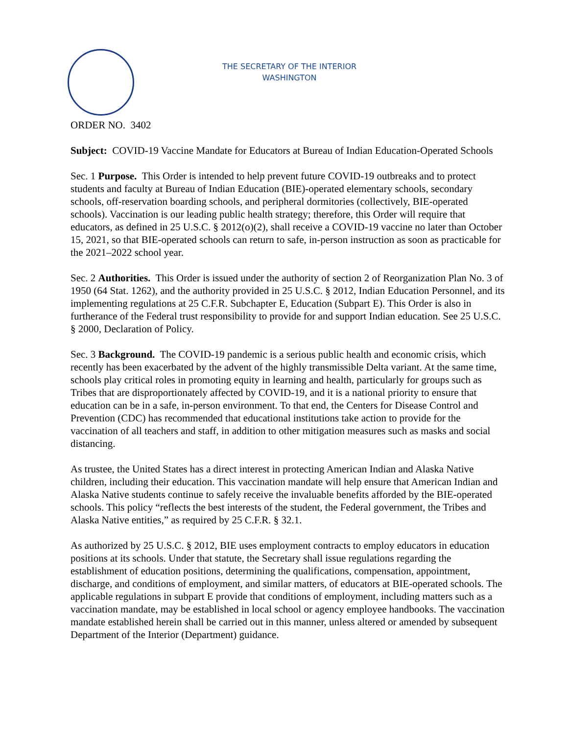THE SECRETARY OF THE INTERIOR
WASHINGTON
ORDER NO. 3402
Subject: COVID-19 Vaccine Mandate for Educators at Bureau of Indian Education-Operated Schools
Sec. 1 Purpose. This Order is intended to help prevent future COVID-19 outbreaks and to protect students and faculty at Bureau of Indian Education (BIE)-operated elementary schools, secondary schools, off-reservation boarding schools, and peripheral dormitories (collectively, BIE-operated schools). Vaccination is our leading public health strategy; therefore, this Order will require that educators, as defined in 25 U.S.C. § 2012(o)(2), shall receive a COVID-19 vaccine no later than October 15, 2021, so that BIE-operated schools can return to safe, in-person instruction as soon as practicable for the 2021–2022 school year.
Sec. 2 Authorities. This Order is issued under the authority of section 2 of Reorganization Plan No. 3 of 1950 (64 Stat. 1262), and the authority provided in 25 U.S.C. § 2012, Indian Education Personnel, and its implementing regulations at 25 C.F.R. Subchapter E, Education (Subpart E). This Order is also in furtherance of the Federal trust responsibility to provide for and support Indian education. See 25 U.S.C. § 2000, Declaration of Policy.
Sec. 3 Background. The COVID-19 pandemic is a serious public health and economic crisis, which recently has been exacerbated by the advent of the highly transmissible Delta variant. At the same time, schools play critical roles in promoting equity in learning and health, particularly for groups such as Tribes that are disproportionately affected by COVID-19, and it is a national priority to ensure that education can be in a safe, in-person environment. To that end, the Centers for Disease Control and Prevention (CDC) has recommended that educational institutions take action to provide for the vaccination of all teachers and staff, in addition to other mitigation measures such as masks and social distancing.
As trustee, the United States has a direct interest in protecting American Indian and Alaska Native children, including their education. This vaccination mandate will help ensure that American Indian and Alaska Native students continue to safely receive the invaluable benefits afforded by the BIE-operated schools. This policy “reflects the best interests of the student, the Federal government, the Tribes and Alaska Native entities,” as required by 25 C.F.R. § 32.1.
As authorized by 25 U.S.C. § 2012, BIE uses employment contracts to employ educators in education positions at its schools. Under that statute, the Secretary shall issue regulations regarding the establishment of education positions, determining the qualifications, compensation, appointment, discharge, and conditions of employment, and similar matters, of educators at BIE-operated schools. The applicable regulations in subpart E provide that conditions of employment, including matters such as a vaccination mandate, may be established in local school or agency employee handbooks. The vaccination mandate established herein shall be carried out in this manner, unless altered or amended by subsequent Department of the Interior (Department) guidance.